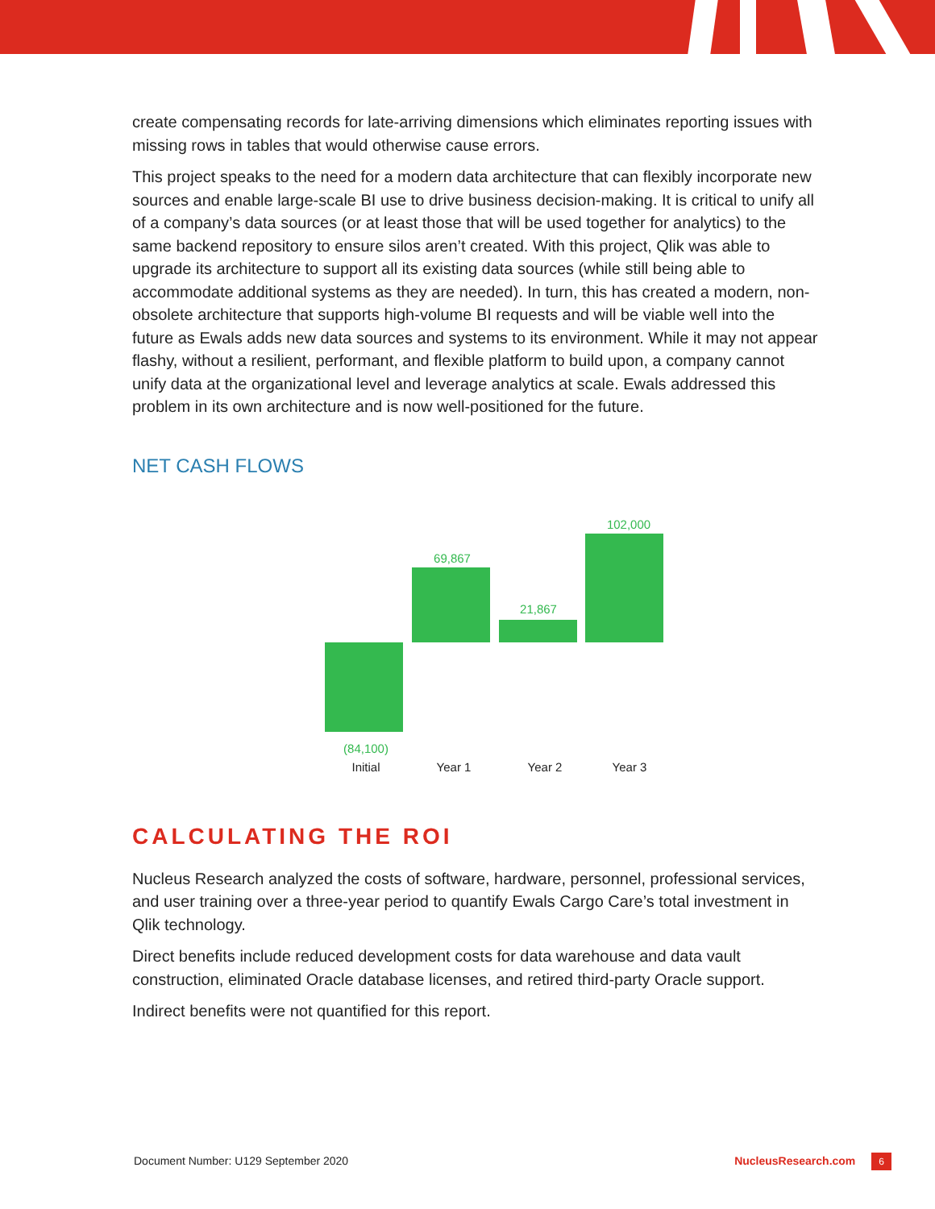create compensating records for late-arriving dimensions which eliminates reporting issues with missing rows in tables that would otherwise cause errors.
This project speaks to the need for a modern data architecture that can flexibly incorporate new sources and enable large-scale BI use to drive business decision-making. It is critical to unify all of a company’s data sources (or at least those that will be used together for analytics) to the same backend repository to ensure silos aren’t created. With this project, Qlik was able to upgrade its architecture to support all its existing data sources (while still being able to accommodate additional systems as they are needed). In turn, this has created a modern, non-obsolete architecture that supports high-volume BI requests and will be viable well into the future as Ewals adds new data sources and systems to its environment. While it may not appear flashy, without a resilient, performant, and flexible platform to build upon, a company cannot unify data at the organizational level and leverage analytics at scale. Ewals addressed this problem in its own architecture and is now well-positioned for the future.
NET CASH FLOWS
102,000
69,867
21,867
(84,100)
Initial Year 1 Year 2 Year 3
CALCULATING THE ROI
Nucleus Research analyzed the costs of software, hardware, personnel, professional services, and user training over a three-year period to quantify Ewals Cargo Care’s total investment in Qlik technology.
Direct benefits include reduced development costs for data warehouse and data vault construction, eliminated Oracle database licenses, and retired third-party Oracle support.
Indirect benefits were not quantified for this report.
Document Number: U129 September 2020 NucleusResearch.com 6